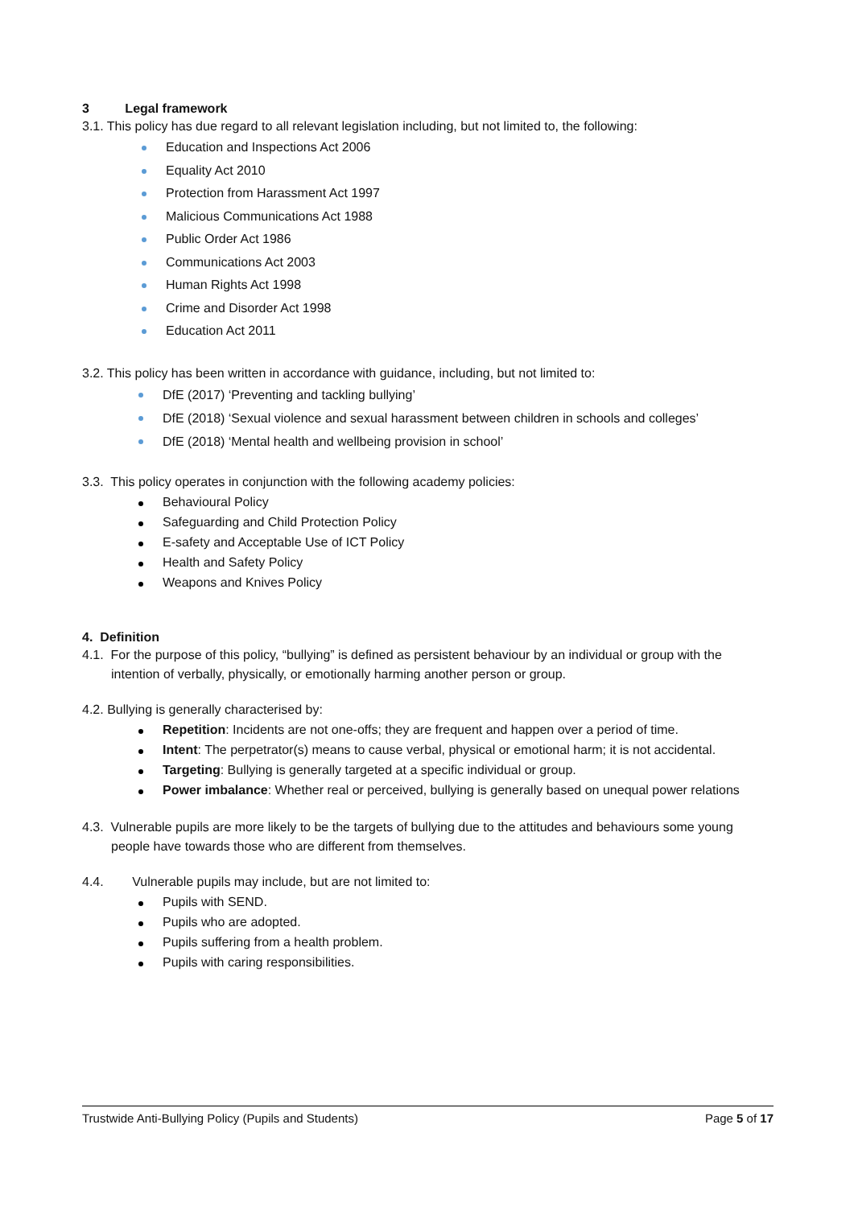3 Legal framework
3.1. This policy has due regard to all relevant legislation including, but not limited to, the following:
Education and Inspections Act 2006
Equality Act 2010
Protection from Harassment Act 1997
Malicious Communications Act 1988
Public Order Act 1986
Communications Act 2003
Human Rights Act 1998
Crime and Disorder Act 1998
Education Act 2011
3.2. This policy has been written in accordance with guidance, including, but not limited to:
DfE (2017) ‘Preventing and tackling bullying’
DfE (2018) ‘Sexual violence and sexual harassment between children in schools and colleges’
DfE (2018) ‘Mental health and wellbeing provision in school’
3.3. This policy operates in conjunction with the following academy policies:
Behavioural Policy
Safeguarding and Child Protection Policy
E-safety and Acceptable Use of ICT Policy
Health and Safety Policy
Weapons and Knives Policy
4. Definition
4.1. For the purpose of this policy, “bullying” is defined as persistent behaviour by an individual or group with the intention of verbally, physically, or emotionally harming another person or group.
4.2. Bullying is generally characterised by:
Repetition: Incidents are not one-offs; they are frequent and happen over a period of time.
Intent: The perpetrator(s) means to cause verbal, physical or emotional harm; it is not accidental.
Targeting: Bullying is generally targeted at a specific individual or group.
Power imbalance: Whether real or perceived, bullying is generally based on unequal power relations
4.3. Vulnerable pupils are more likely to be the targets of bullying due to the attitudes and behaviours some young people have towards those who are different from themselves.
4.4. Vulnerable pupils may include, but are not limited to:
Pupils with SEND.
Pupils who are adopted.
Pupils suffering from a health problem.
Pupils with caring responsibilities.
Trustwide Anti-Bullying Policy (Pupils and Students) Page 5 of 17